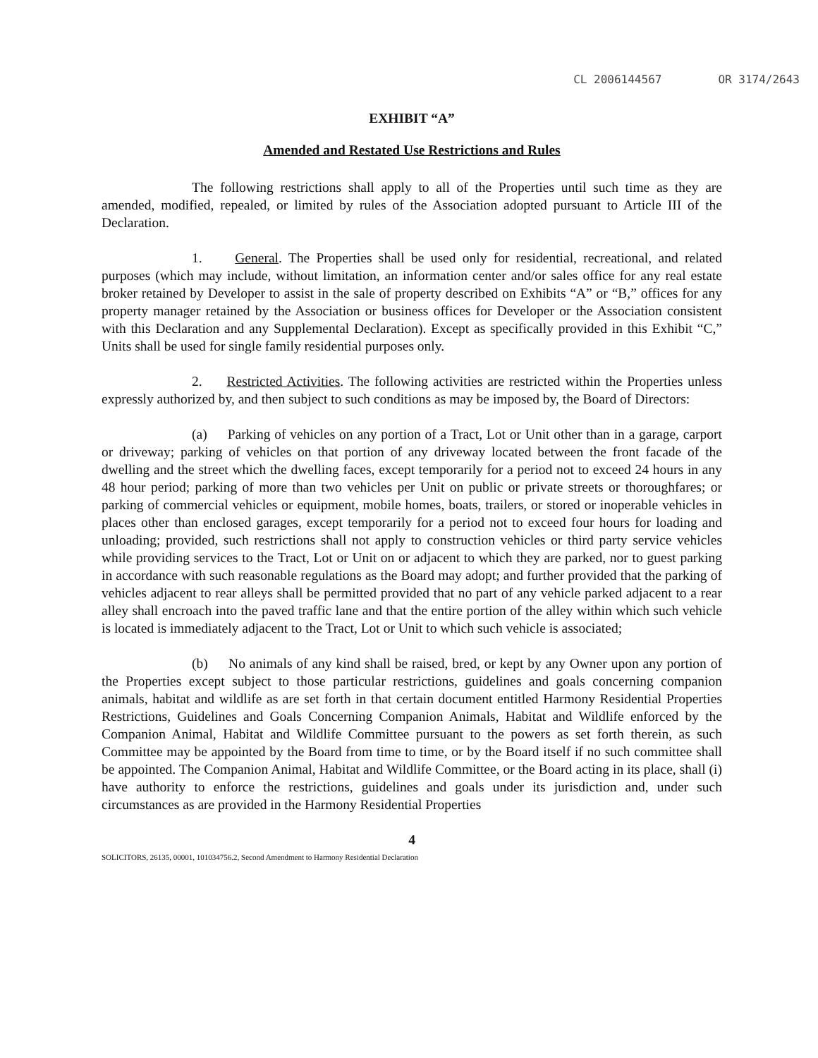CL 2006144567 OR 3174/2643
EXHIBIT “A”
Amended and Restated Use Restrictions and Rules
The following restrictions shall apply to all of the Properties until such time as they are amended, modified, repealed, or limited by rules of the Association adopted pursuant to Article III of the Declaration.
1. General. The Properties shall be used only for residential, recreational, and related purposes (which may include, without limitation, an information center and/or sales office for any real estate broker retained by Developer to assist in the sale of property described on Exhibits “A” or “B,” offices for any property manager retained by the Association or business offices for Developer or the Association consistent with this Declaration and any Supplemental Declaration). Except as specifically provided in this Exhibit “C,” Units shall be used for single family residential purposes only.
2. Restricted Activities. The following activities are restricted within the Properties unless expressly authorized by, and then subject to such conditions as may be imposed by, the Board of Directors:
(a) Parking of vehicles on any portion of a Tract, Lot or Unit other than in a garage, carport or driveway; parking of vehicles on that portion of any driveway located between the front facade of the dwelling and the street which the dwelling faces, except temporarily for a period not to exceed 24 hours in any 48 hour period; parking of more than two vehicles per Unit on public or private streets or thoroughfares; or parking of commercial vehicles or equipment, mobile homes, boats, trailers, or stored or inoperable vehicles in places other than enclosed garages, except temporarily for a period not to exceed four hours for loading and unloading; provided, such restrictions shall not apply to construction vehicles or third party service vehicles while providing services to the Tract, Lot or Unit on or adjacent to which they are parked, nor to guest parking in accordance with such reasonable regulations as the Board may adopt; and further provided that the parking of vehicles adjacent to rear alleys shall be permitted provided that no part of any vehicle parked adjacent to a rear alley shall encroach into the paved traffic lane and that the entire portion of the alley within which such vehicle is located is immediately adjacent to the Tract, Lot or Unit to which such vehicle is associated;
(b) No animals of any kind shall be raised, bred, or kept by any Owner upon any portion of the Properties except subject to those particular restrictions, guidelines and goals concerning companion animals, habitat and wildlife as are set forth in that certain document entitled Harmony Residential Properties Restrictions, Guidelines and Goals Concerning Companion Animals, Habitat and Wildlife enforced by the Companion Animal, Habitat and Wildlife Committee pursuant to the powers as set forth therein, as such Committee may be appointed by the Board from time to time, or by the Board itself if no such committee shall be appointed. The Companion Animal, Habitat and Wildlife Committee, or the Board acting in its place, shall (i) have authority to enforce the restrictions, guidelines and goals under its jurisdiction and, under such circumstances as are provided in the Harmony Residential Properties
4
SOLICITORS, 26135, 00001, 101034756.2, Second Amendment to Harmony Residential Declaration